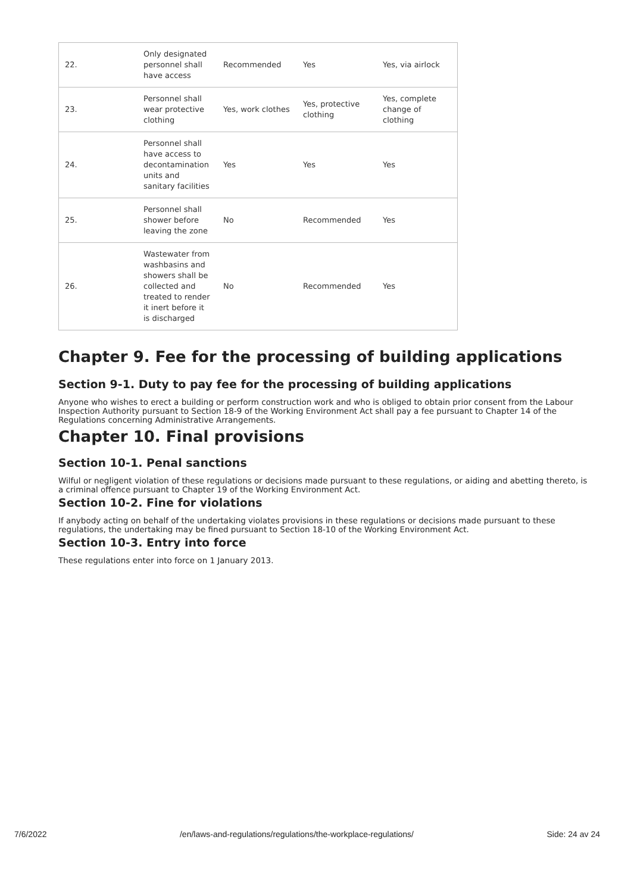| 22. | Only designated personnel shall have access | Recommended | Yes | Yes, via airlock |
| 23. | Personnel shall wear protective clothing | Yes, work clothes | Yes, protective clothing | Yes, complete change of clothing |
| 24. | Personnel shall have access to decontamination units and sanitary facilities | Yes | Yes | Yes |
| 25. | Personnel shall shower before leaving the zone | No | Recommended | Yes |
| 26. | Wastewater from washbasins and showers shall be collected and treated to render it inert before it is discharged | No | Recommended | Yes |
Chapter 9. Fee for the processing of building applications
Section 9-1. Duty to pay fee for the processing of building applications
Anyone who wishes to erect a building or perform construction work and who is obliged to obtain prior consent from the Labour Inspection Authority pursuant to Section 18-9 of the Working Environment Act shall pay a fee pursuant to Chapter 14 of the Regulations concerning Administrative Arrangements.
Chapter 10. Final provisions
Section 10-1. Penal sanctions
Wilful or negligent violation of these regulations or decisions made pursuant to these regulations, or aiding and abetting thereto, is a criminal offence pursuant to Chapter 19 of the Working Environment Act.
Section 10-2. Fine for violations
If anybody acting on behalf of the undertaking violates provisions in these regulations or decisions made pursuant to these regulations, the undertaking may be fined pursuant to Section 18-10 of the Working Environment Act.
Section 10-3. Entry into force
These regulations enter into force on 1 January 2013.
7/6/2022 /en/laws-and-regulations/regulations/the-workplace-regulations/ Side: 24 av 24